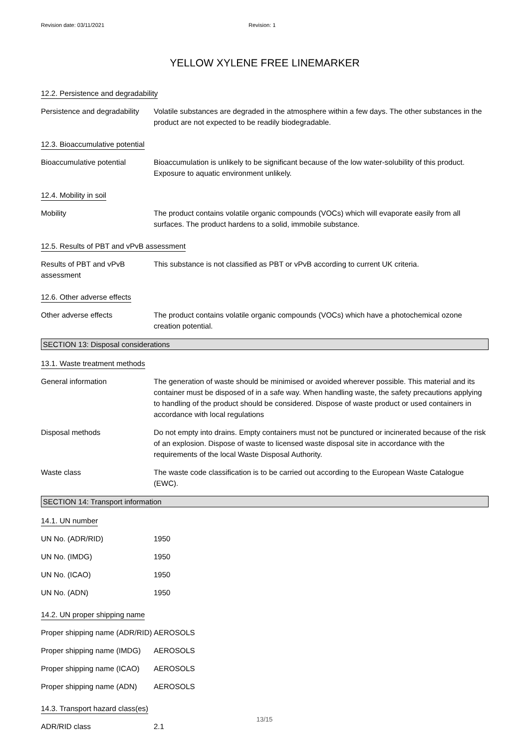Revision date: 03/11/2021 Revision: 1
YELLOW XYLENE FREE LINEMARKER
12.2. Persistence and degradability
Persistence and degradability
Volatile substances are degraded in the atmosphere within a few days. The other substances in the product are not expected to be readily biodegradable.
12.3. Bioaccumulative potential
Bioaccumulative potential Bioaccumulation is unlikely to be significant because of the low water-solubility of this product. Exposure to aquatic environment unlikely.
12.4. Mobility in soil
Mobility The product contains volatile organic compounds (VOCs) which will evaporate easily from all surfaces. The product hardens to a solid, immobile substance.
12.5. Results of PBT and vPvB assessment
Results of PBT and vPvB assessment
This substance is not classified as PBT or vPvB according to current UK criteria.
12.6. Other adverse effects
Other adverse effects The product contains volatile organic compounds (VOCs) which have a photochemical ozone creation potential.
SECTION 13: Disposal considerations
13.1. Waste treatment methods
General information The generation of waste should be minimised or avoided wherever possible. This material and its container must be disposed of in a safe way. When handling waste, the safety precautions applying to handling of the product should be considered. Dispose of waste product or used containers in accordance with local regulations
Disposal methods Do not empty into drains. Empty containers must not be punctured or incinerated because of the risk of an explosion. Dispose of waste to licensed waste disposal site in accordance with the requirements of the local Waste Disposal Authority.
Waste class The waste code classification is to be carried out according to the European Waste Catalogue (EWC).
SECTION 14: Transport information
14.1. UN number
UN No. (ADR/RID) 1950
UN No. (IMDG) 1950
UN No. (ICAO) 1950
UN No. (ADN) 1950
14.2. UN proper shipping name
Proper shipping name (ADR/RID)
AEROSOLS
Proper shipping name (IMDG)
AEROSOLS
Proper shipping name (ICAO)
AEROSOLS
Proper shipping name (ADN)
AEROSOLS
14.3. Transport hazard class(es)
ADR/RID class 2.1
13/15